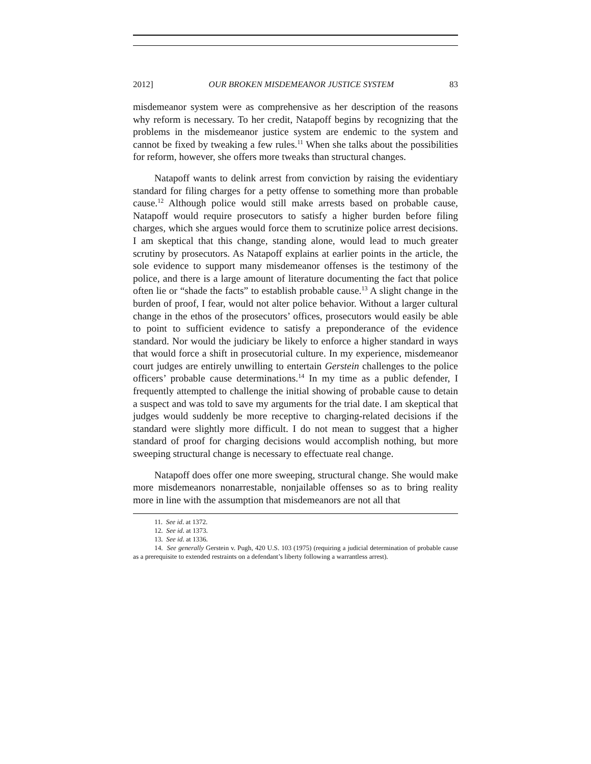2012] OUR BROKEN MISDEMEANOR JUSTICE SYSTEM 83
misdemeanor system were as comprehensive as her description of the reasons why reform is necessary. To her credit, Natapoff begins by recognizing that the problems in the misdemeanor justice system are endemic to the system and cannot be fixed by tweaking a few rules.<sup>11</sup> When she talks about the possibilities for reform, however, she offers more tweaks than structural changes.
Natapoff wants to delink arrest from conviction by raising the evidentiary standard for filing charges for a petty offense to something more than probable cause.<sup>12</sup> Although police would still make arrests based on probable cause, Natapoff would require prosecutors to satisfy a higher burden before filing charges, which she argues would force them to scrutinize police arrest decisions. I am skeptical that this change, standing alone, would lead to much greater scrutiny by prosecutors. As Natapoff explains at earlier points in the article, the sole evidence to support many misdemeanor offenses is the testimony of the police, and there is a large amount of literature documenting the fact that police often lie or “shade the facts” to establish probable cause.<sup>13</sup> A slight change in the burden of proof, I fear, would not alter police behavior. Without a larger cultural change in the ethos of the prosecutors’ offices, prosecutors would easily be able to point to sufficient evidence to satisfy a preponderance of the evidence standard. Nor would the judiciary be likely to enforce a higher standard in ways that would force a shift in prosecutorial culture. In my experience, misdemeanor court judges are entirely unwilling to entertain Gerstein challenges to the police officers’ probable cause determinations.<sup>14</sup> In my time as a public defender, I frequently attempted to challenge the initial showing of probable cause to detain a suspect and was told to save my arguments for the trial date. I am skeptical that judges would suddenly be more receptive to charging-related decisions if the standard were slightly more difficult. I do not mean to suggest that a higher standard of proof for charging decisions would accomplish nothing, but more sweeping structural change is necessary to effectuate real change.
Natapoff does offer one more sweeping, structural change. She would make more misdemeanors nonarrestable, nonjailable offenses so as to bring reality more in line with the assumption that misdemeanors are not all that
11. See id. at 1372.
12. See id. at 1373.
13. See id. at 1336.
14. See generally Gerstein v. Pugh, 420 U.S. 103 (1975) (requiring a judicial determination of probable cause as a prerequisite to extended restraints on a defendant’s liberty following a warrantless arrest).